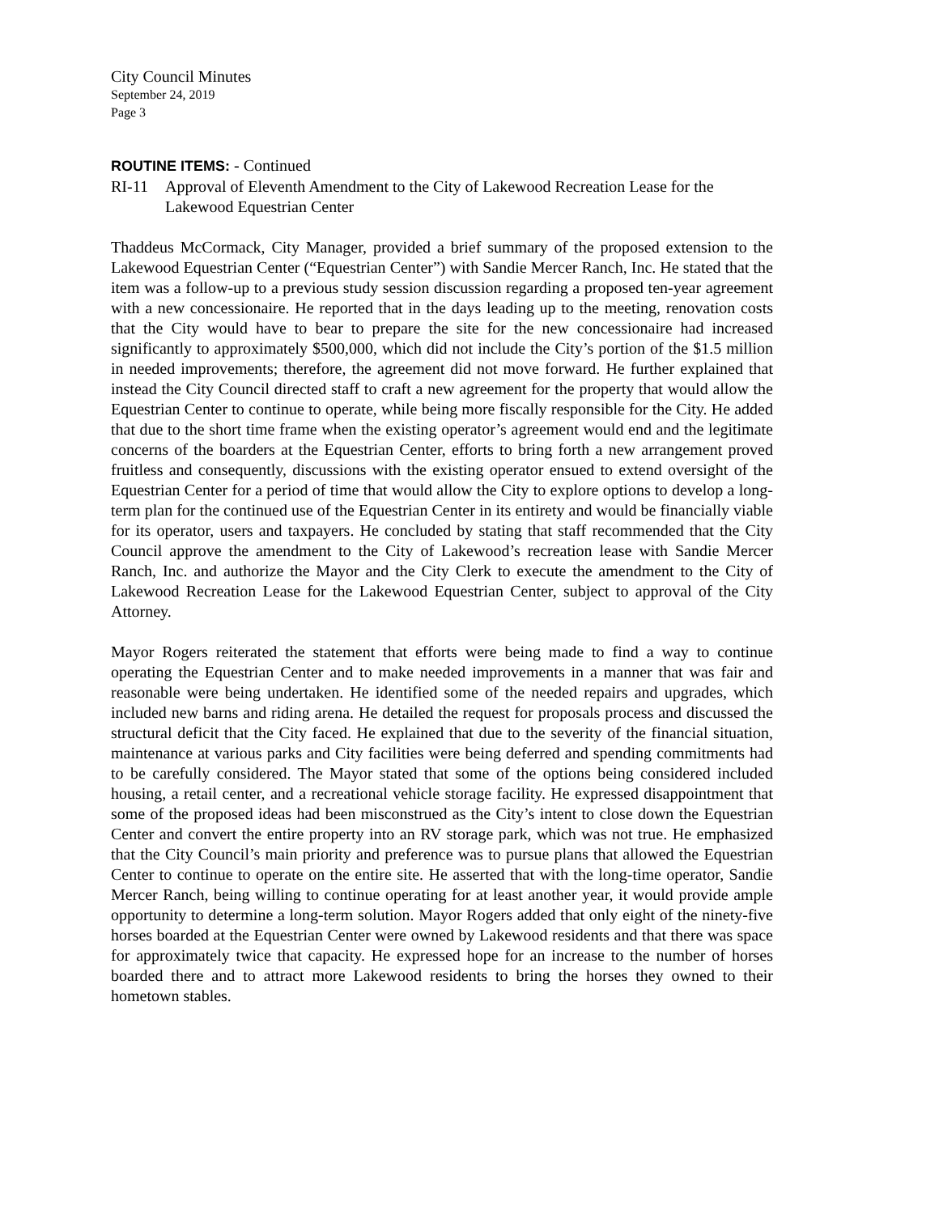City Council Minutes
September 24, 2019
Page 3
ROUTINE ITEMS: - Continued
RI-11 Approval of Eleventh Amendment to the City of Lakewood Recreation Lease for the Lakewood Equestrian Center
Thaddeus McCormack, City Manager, provided a brief summary of the proposed extension to the Lakewood Equestrian Center (“Equestrian Center”) with Sandie Mercer Ranch, Inc. He stated that the item was a follow-up to a previous study session discussion regarding a proposed ten-year agreement with a new concessionaire. He reported that in the days leading up to the meeting, renovation costs that the City would have to bear to prepare the site for the new concessionaire had increased significantly to approximately $500,000, which did not include the City’s portion of the $1.5 million in needed improvements; therefore, the agreement did not move forward. He further explained that instead the City Council directed staff to craft a new agreement for the property that would allow the Equestrian Center to continue to operate, while being more fiscally responsible for the City. He added that due to the short time frame when the existing operator’s agreement would end and the legitimate concerns of the boarders at the Equestrian Center, efforts to bring forth a new arrangement proved fruitless and consequently, discussions with the existing operator ensued to extend oversight of the Equestrian Center for a period of time that would allow the City to explore options to develop a long-term plan for the continued use of the Equestrian Center in its entirety and would be financially viable for its operator, users and taxpayers. He concluded by stating that staff recommended that the City Council approve the amendment to the City of Lakewood’s recreation lease with Sandie Mercer Ranch, Inc. and authorize the Mayor and the City Clerk to execute the amendment to the City of Lakewood Recreation Lease for the Lakewood Equestrian Center, subject to approval of the City Attorney.
Mayor Rogers reiterated the statement that efforts were being made to find a way to continue operating the Equestrian Center and to make needed improvements in a manner that was fair and reasonable were being undertaken. He identified some of the needed repairs and upgrades, which included new barns and riding arena. He detailed the request for proposals process and discussed the structural deficit that the City faced. He explained that due to the severity of the financial situation, maintenance at various parks and City facilities were being deferred and spending commitments had to be carefully considered. The Mayor stated that some of the options being considered included housing, a retail center, and a recreational vehicle storage facility. He expressed disappointment that some of the proposed ideas had been misconstrued as the City’s intent to close down the Equestrian Center and convert the entire property into an RV storage park, which was not true. He emphasized that the City Council’s main priority and preference was to pursue plans that allowed the Equestrian Center to continue to operate on the entire site. He asserted that with the long-time operator, Sandie Mercer Ranch, being willing to continue operating for at least another year, it would provide ample opportunity to determine a long-term solution. Mayor Rogers added that only eight of the ninety-five horses boarded at the Equestrian Center were owned by Lakewood residents and that there was space for approximately twice that capacity. He expressed hope for an increase to the number of horses boarded there and to attract more Lakewood residents to bring the horses they owned to their hometown stables.